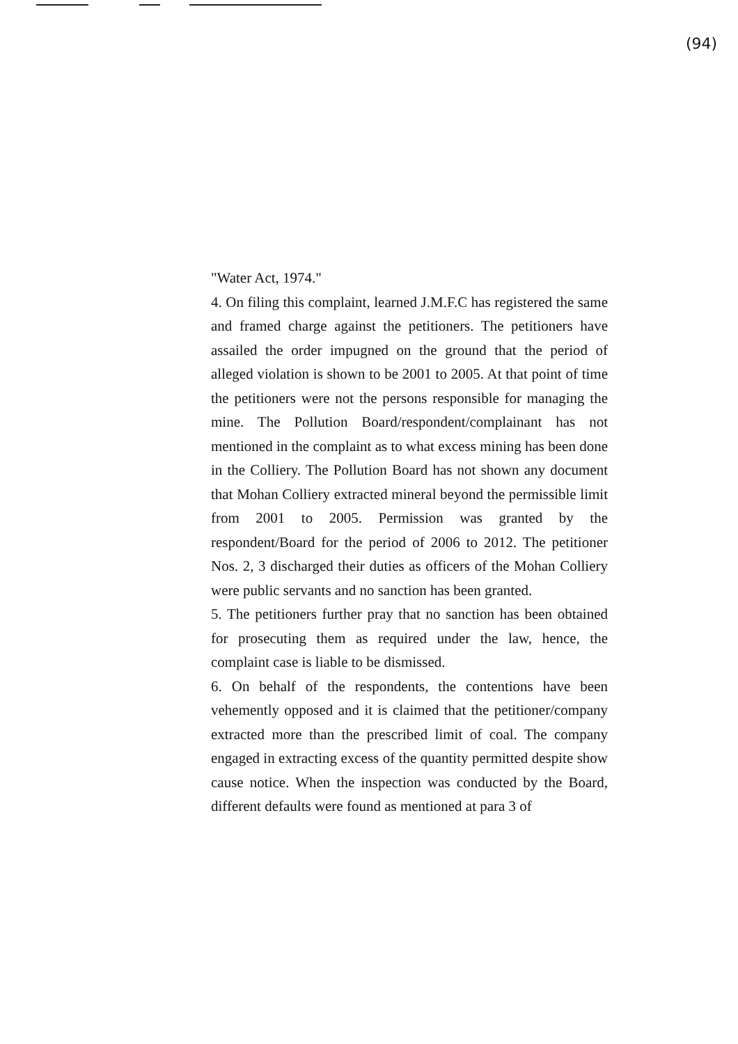(94)
"Water Act, 1974."
4. On filing this complaint, learned J.M.F.C has registered the same and framed charge against the petitioners. The petitioners have assailed the order impugned on the ground that the period of alleged violation is shown to be 2001 to 2005. At that point of time the petitioners were not the persons responsible for managing the mine. The Pollution Board/respondent/complainant has not mentioned in the complaint as to what excess mining has been done in the Colliery. The Pollution Board has not shown any document that Mohan Colliery extracted mineral beyond the permissible limit from 2001 to 2005. Permission was granted by the respondent/Board for the period of 2006 to 2012. The petitioner Nos. 2, 3 discharged their duties as officers of the Mohan Colliery were public servants and no sanction has been granted.
5. The petitioners further pray that no sanction has been obtained for prosecuting them as required under the law, hence, the complaint case is liable to be dismissed.
6. On behalf of the respondents, the contentions have been vehemently opposed and it is claimed that the petitioner/company extracted more than the prescribed limit of coal. The company engaged in extracting excess of the quantity permitted despite show cause notice. When the inspection was conducted by the Board, different defaults were found as mentioned at para 3 of